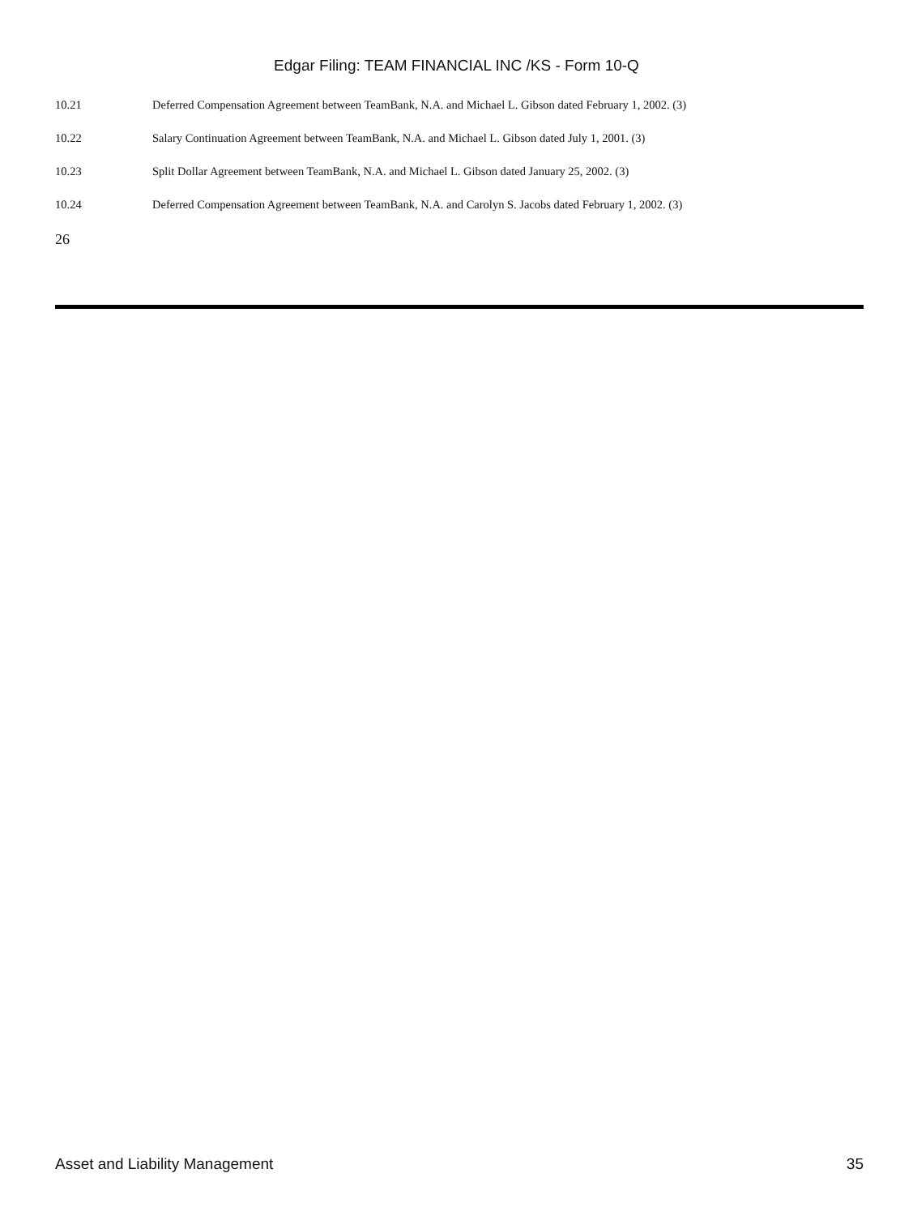Edgar Filing: TEAM FINANCIAL INC /KS - Form 10-Q
10.21 Deferred Compensation Agreement between TeamBank, N.A. and Michael L. Gibson dated February 1, 2002. (3)
10.22 Salary Continuation Agreement between TeamBank, N.A. and Michael L. Gibson dated July 1, 2001. (3)
10.23 Split Dollar Agreement between TeamBank, N.A. and Michael L. Gibson dated January 25, 2002. (3)
10.24 Deferred Compensation Agreement between TeamBank, N.A. and Carolyn S. Jacobs dated February 1, 2002. (3)
26
Asset and Liability Management 35